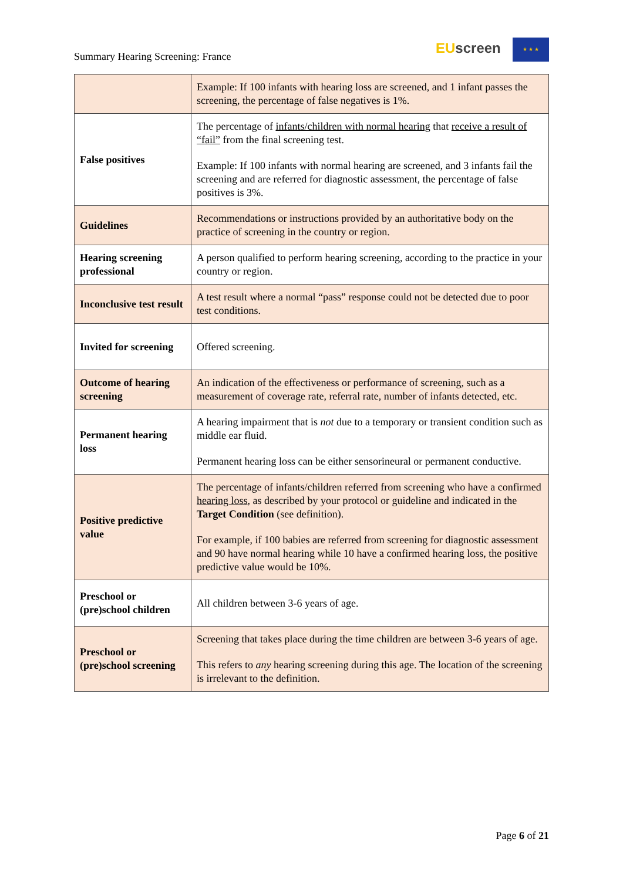Summary Hearing Screening: France
EUscreen ★ ★ ★
| | Example: If 100 infants with hearing loss are screened, and 1 infant passes the screening, the percentage of false negatives is 1%. |
| False positives | The percentage of infants/children with normal hearing that receive a result of “fail” from the final screening test. Example: If 100 infants with normal hearing are screened, and 3 infants fail the screening and are referred for diagnostic assessment, the percentage of false positives is 3%. |
| Guidelines | Recommendations or instructions provided by an authoritative body on the practice of screening in the country or region. |
| Hearing screening professional | A person qualified to perform hearing screening, according to the practice in your country or region. |
| Inconclusive test result | A test result where a normal “pass” response could not be detected due to poor test conditions. |
| Invited for screening | Offered screening. |
| Outcome of hearing screening | An indication of the effectiveness or performance of screening, such as a measurement of coverage rate, referral rate, number of infants detected, etc. |
| Permanent hearing loss | A hearing impairment that is not due to a temporary or transient condition such as middle ear fluid. Permanent hearing loss can be either sensorineural or permanent conductive. |
| Positive predictive value | The percentage of infants/children referred from screening who have a confirmed hearing loss , as described by your protocol or guideline and indicated in the Target Condition (see definition). For example, if 100 babies are referred from screening for diagnostic assessment and 90 have normal hearing while 10 have a confirmed hearing loss, the positive predictive value would be 10%. |
| Preschool or (pre)school children | All children between 3-6 years of age. |
| Preschool or (pre)school screening | Screening that takes place during the time children are between 3-6 years of age. This refers to any hearing screening during this age. The location of the screening is irrelevant to the definition. |
Page 6 of 21